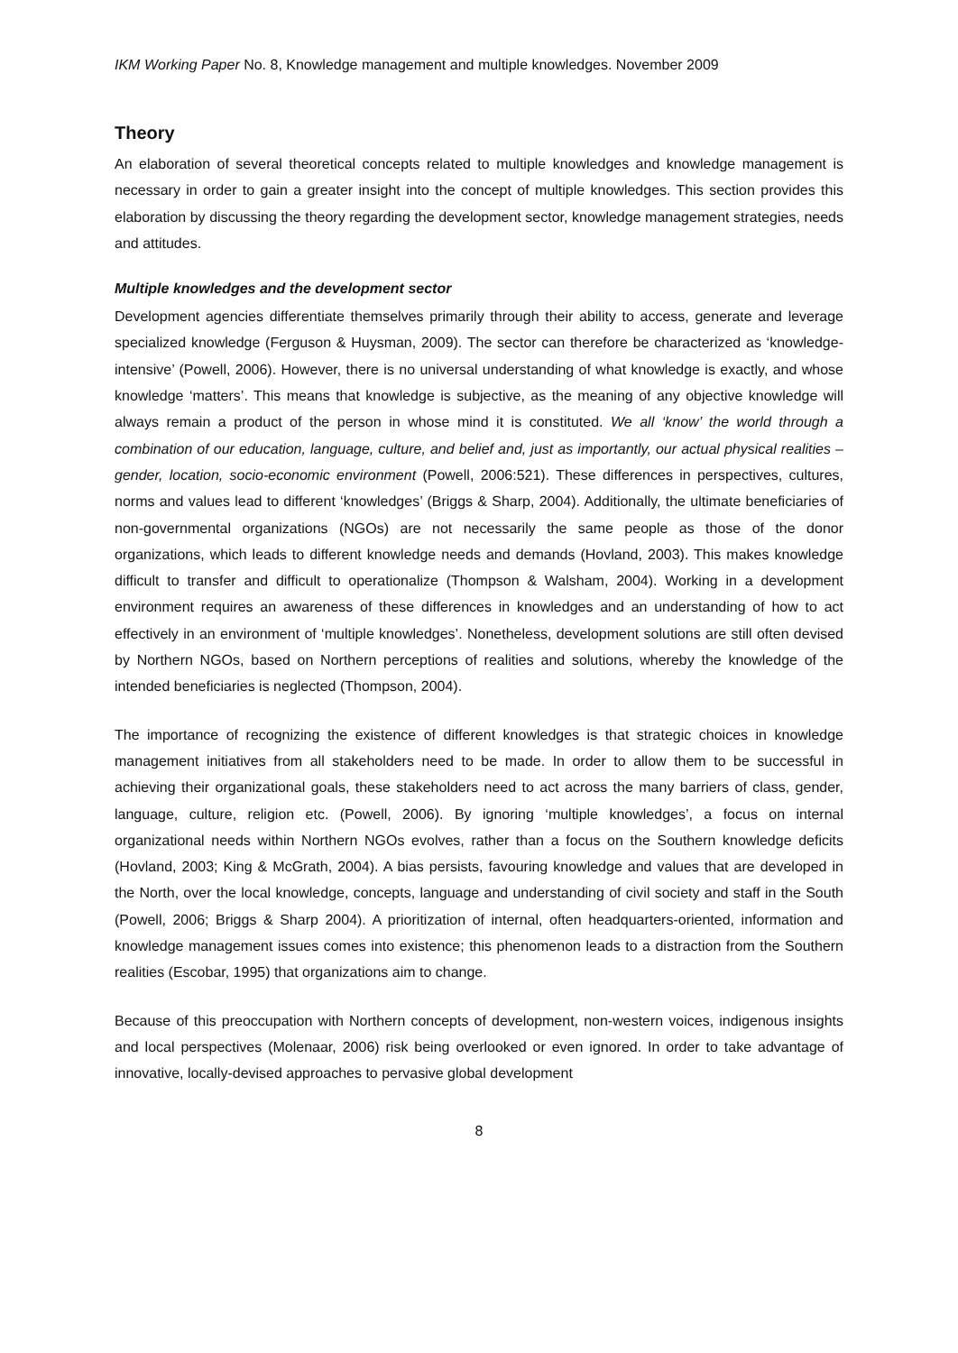IKM Working Paper No. 8, Knowledge management and multiple knowledges. November 2009
Theory
An elaboration of several theoretical concepts related to multiple knowledges and knowledge management is necessary in order to gain a greater insight into the concept of multiple knowledges. This section provides this elaboration by discussing the theory regarding the development sector, knowledge management strategies, needs and attitudes.
Multiple knowledges and the development sector
Development agencies differentiate themselves primarily through their ability to access, generate and leverage specialized knowledge (Ferguson & Huysman, 2009). The sector can therefore be characterized as ‘knowledge-intensive’ (Powell, 2006). However, there is no universal understanding of what knowledge is exactly, and whose knowledge ‘matters’. This means that knowledge is subjective, as the meaning of any objective knowledge will always remain a product of the person in whose mind it is constituted. We all ‘know’ the world through a combination of our education, language, culture, and belief and, just as importantly, our actual physical realities – gender, location, socio-economic environment (Powell, 2006:521). These differences in perspectives, cultures, norms and values lead to different ‘knowledges’ (Briggs & Sharp, 2004). Additionally, the ultimate beneficiaries of non-governmental organizations (NGOs) are not necessarily the same people as those of the donor organizations, which leads to different knowledge needs and demands (Hovland, 2003). This makes knowledge difficult to transfer and difficult to operationalize (Thompson & Walsham, 2004). Working in a development environment requires an awareness of these differences in knowledges and an understanding of how to act effectively in an environment of ‘multiple knowledges’. Nonetheless, development solutions are still often devised by Northern NGOs, based on Northern perceptions of realities and solutions, whereby the knowledge of the intended beneficiaries is neglected (Thompson, 2004).
The importance of recognizing the existence of different knowledges is that strategic choices in knowledge management initiatives from all stakeholders need to be made. In order to allow them to be successful in achieving their organizational goals, these stakeholders need to act across the many barriers of class, gender, language, culture, religion etc. (Powell, 2006). By ignoring ‘multiple knowledges’, a focus on internal organizational needs within Northern NGOs evolves, rather than a focus on the Southern knowledge deficits (Hovland, 2003; King & McGrath, 2004). A bias persists, favouring knowledge and values that are developed in the North, over the local knowledge, concepts, language and understanding of civil society and staff in the South (Powell, 2006; Briggs & Sharp 2004). A prioritization of internal, often headquarters-oriented, information and knowledge management issues comes into existence; this phenomenon leads to a distraction from the Southern realities (Escobar, 1995) that organizations aim to change.
Because of this preoccupation with Northern concepts of development, non-western voices, indigenous insights and local perspectives (Molenaar, 2006) risk being overlooked or even ignored. In order to take advantage of innovative, locally-devised approaches to pervasive global development
8